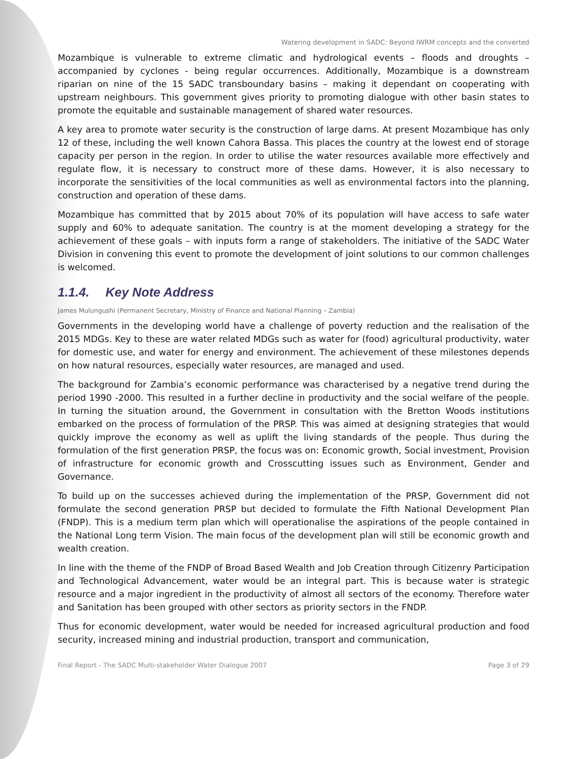Watering development in SADC: Beyond IWRM concepts and the converted
Mozambique is vulnerable to extreme climatic and hydrological events – floods and droughts – accompanied by cyclones - being regular occurrences. Additionally, Mozambique is a downstream riparian on nine of the 15 SADC transboundary basins – making it dependant on cooperating with upstream neighbours. This government gives priority to promoting dialogue with other basin states to promote the equitable and sustainable management of shared water resources.
A key area to promote water security is the construction of large dams. At present Mozambique has only 12 of these, including the well known Cahora Bassa. This places the country at the lowest end of storage capacity per person in the region. In order to utilise the water resources available more effectively and regulate flow, it is necessary to construct more of these dams. However, it is also necessary to incorporate the sensitivities of the local communities as well as environmental factors into the planning, construction and operation of these dams.
Mozambique has committed that by 2015 about 70% of its population will have access to safe water supply and 60% to adequate sanitation. The country is at the moment developing a strategy for the achievement of these goals – with inputs form a range of stakeholders. The initiative of the SADC Water Division in convening this event to promote the development of joint solutions to our common challenges is welcomed.
1.1.4. Key Note Address
James Mulungushi (Permanent Secretary, Ministry of Finance and National Planning – Zambia)
Governments in the developing world have a challenge of poverty reduction and the realisation of the 2015 MDGs. Key to these are water related MDGs such as water for (food) agricultural productivity, water for domestic use, and water for energy and environment. The achievement of these milestones depends on how natural resources, especially water resources, are managed and used.
The background for Zambia’s economic performance was characterised by a negative trend during the period 1990 -2000. This resulted in a further decline in productivity and the social welfare of the people. In turning the situation around, the Government in consultation with the Bretton Woods institutions embarked on the process of formulation of the PRSP. This was aimed at designing strategies that would quickly improve the economy as well as uplift the living standards of the people. Thus during the formulation of the first generation PRSP, the focus was on: Economic growth, Social investment, Provision of infrastructure for economic growth and Crosscutting issues such as Environment, Gender and Governance.
To build up on the successes achieved during the implementation of the PRSP, Government did not formulate the second generation PRSP but decided to formulate the Fifth National Development Plan (FNDP). This is a medium term plan which will operationalise the aspirations of the people contained in the National Long term Vision. The main focus of the development plan will still be economic growth and wealth creation.
In line with the theme of the FNDP of Broad Based Wealth and Job Creation through Citizenry Participation and Technological Advancement, water would be an integral part. This is because water is strategic resource and a major ingredient in the productivity of almost all sectors of the economy. Therefore water and Sanitation has been grouped with other sectors as priority sectors in the FNDP.
Thus for economic development, water would be needed for increased agricultural production and food security, increased mining and industrial production, transport and communication,
Final Report - The SADC Multi-stakeholder Water Dialogue 2007 Page 3 of 29